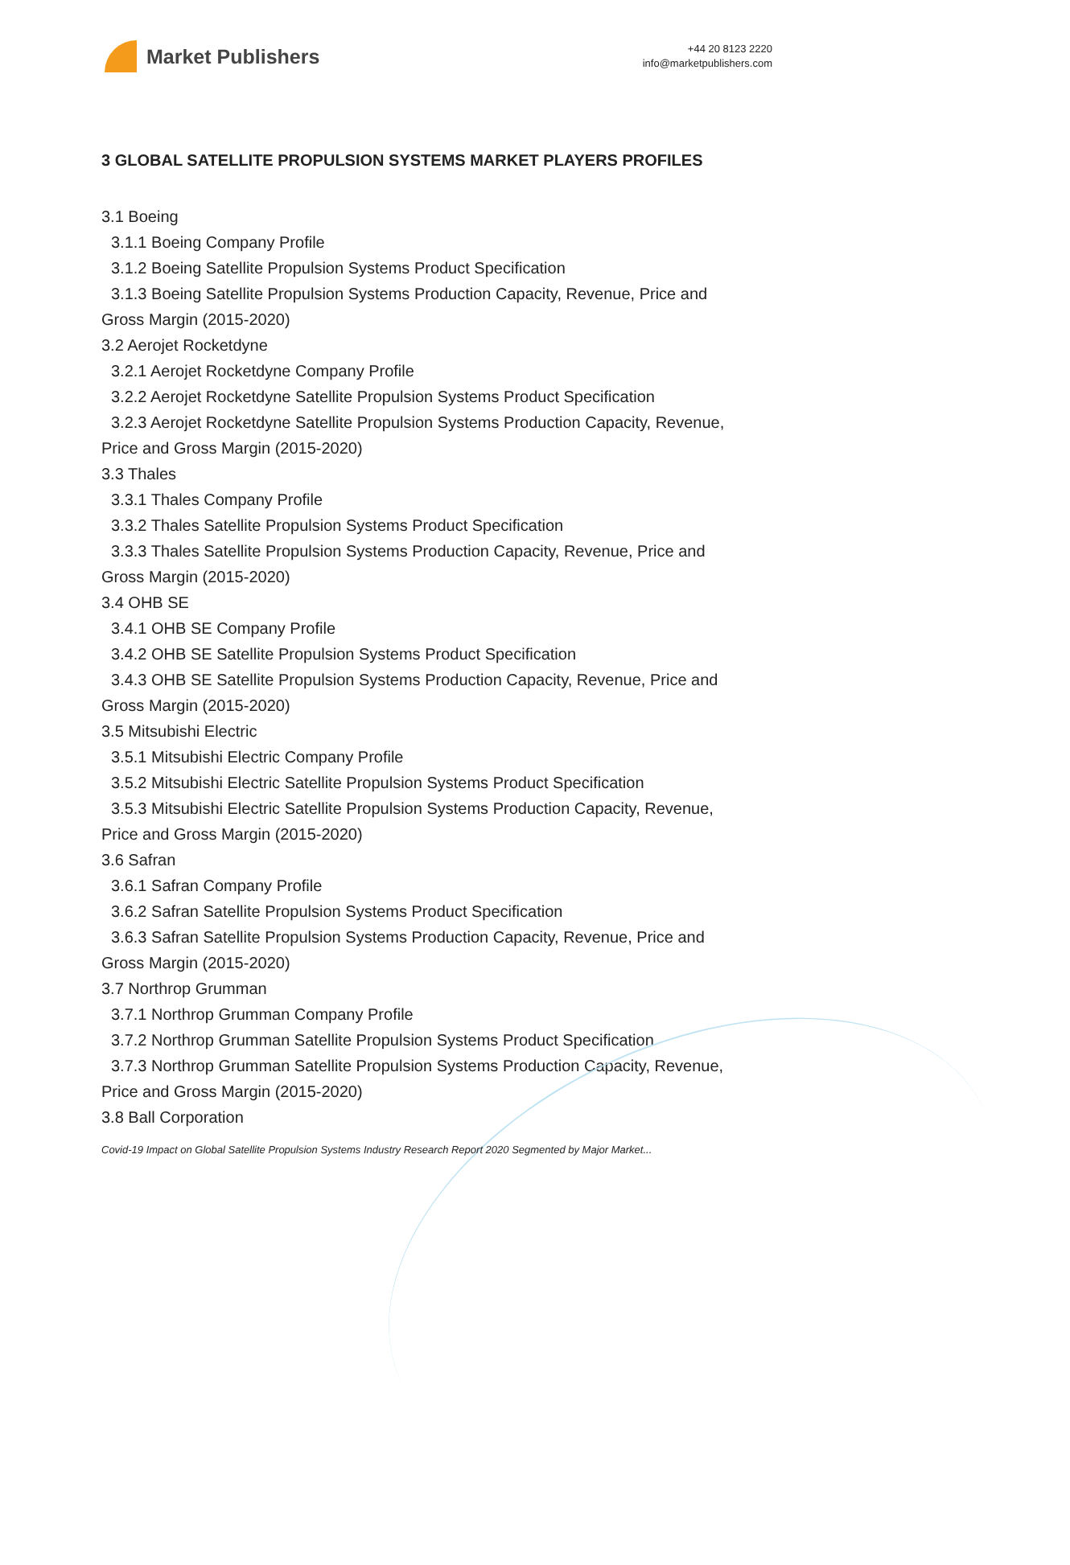Market Publishers
+44 20 8123 2220
info@marketpublishers.com
3 GLOBAL SATELLITE PROPULSION SYSTEMS MARKET PLAYERS PROFILES
3.1 Boeing
3.1.1 Boeing Company Profile
3.1.2 Boeing Satellite Propulsion Systems Product Specification
3.1.3 Boeing Satellite Propulsion Systems Production Capacity, Revenue, Price and
Gross Margin (2015-2020)
3.2 Aerojet Rocketdyne
3.2.1 Aerojet Rocketdyne Company Profile
3.2.2 Aerojet Rocketdyne Satellite Propulsion Systems Product Specification
3.2.3 Aerojet Rocketdyne Satellite Propulsion Systems Production Capacity, Revenue,
Price and Gross Margin (2015-2020)
3.3 Thales
3.3.1 Thales Company Profile
3.3.2 Thales Satellite Propulsion Systems Product Specification
3.3.3 Thales Satellite Propulsion Systems Production Capacity, Revenue, Price and
Gross Margin (2015-2020)
3.4 OHB SE
3.4.1 OHB SE Company Profile
3.4.2 OHB SE Satellite Propulsion Systems Product Specification
3.4.3 OHB SE Satellite Propulsion Systems Production Capacity, Revenue, Price and
Gross Margin (2015-2020)
3.5 Mitsubishi Electric
3.5.1 Mitsubishi Electric Company Profile
3.5.2 Mitsubishi Electric Satellite Propulsion Systems Product Specification
3.5.3 Mitsubishi Electric Satellite Propulsion Systems Production Capacity, Revenue,
Price and Gross Margin (2015-2020)
3.6 Safran
3.6.1 Safran Company Profile
3.6.2 Safran Satellite Propulsion Systems Product Specification
3.6.3 Safran Satellite Propulsion Systems Production Capacity, Revenue, Price and
Gross Margin (2015-2020)
3.7 Northrop Grumman
3.7.1 Northrop Grumman Company Profile
3.7.2 Northrop Grumman Satellite Propulsion Systems Product Specification
3.7.3 Northrop Grumman Satellite Propulsion Systems Production Capacity, Revenue,
Price and Gross Margin (2015-2020)
3.8 Ball Corporation
Covid-19 Impact on Global Satellite Propulsion Systems Industry Research Report 2020 Segmented by Major Market...